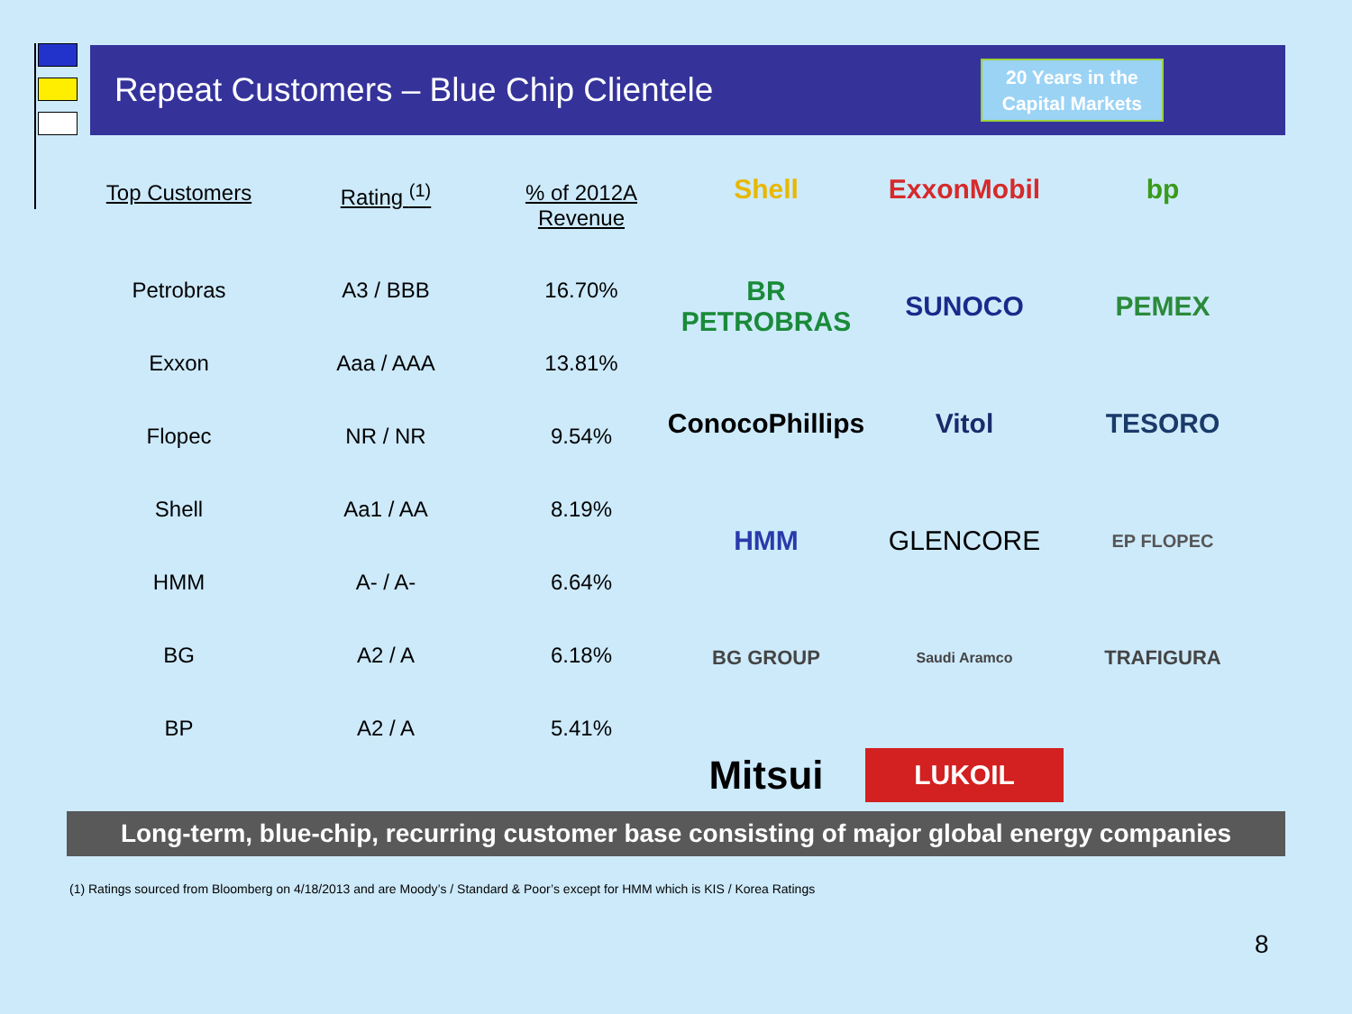Repeat Customers – Blue Chip Clientele
20 Years in the
Capital Markets
| Top Customers | Rating <sup>(1)</sup> | % of 2012A Revenue |
| --- | --- | --- |
| Petrobras | A3 / BBB | 16.70% |
| Exxon | Aaa / AAA | 13.81% |
| Flopec | NR / NR | 9.54% |
| Shell | Aa1 / AA | 8.19% |
| HMM | A- / A- | 6.64% |
| BG | A2 / A | 6.18% |
| BP | A2 / A | 5.41% |
Shell
ExxonMobil
bp
BR PETROBRAS
SUNOCO
PEMEX
ConocoPhillips
Vitol
TESORO
HMM
GLENCORE
EP FLOPEC
BG GROUP
Saudi Aramco
TRAFIGURA
Mitsui
LUKOIL
Long-term, blue-chip, recurring customer base consisting of major global energy companies
(1) Ratings sourced from Bloomberg on 4/18/2013 and are Moody’s / Standard & Poor’s except for HMM which is KIS / Korea Ratings
8